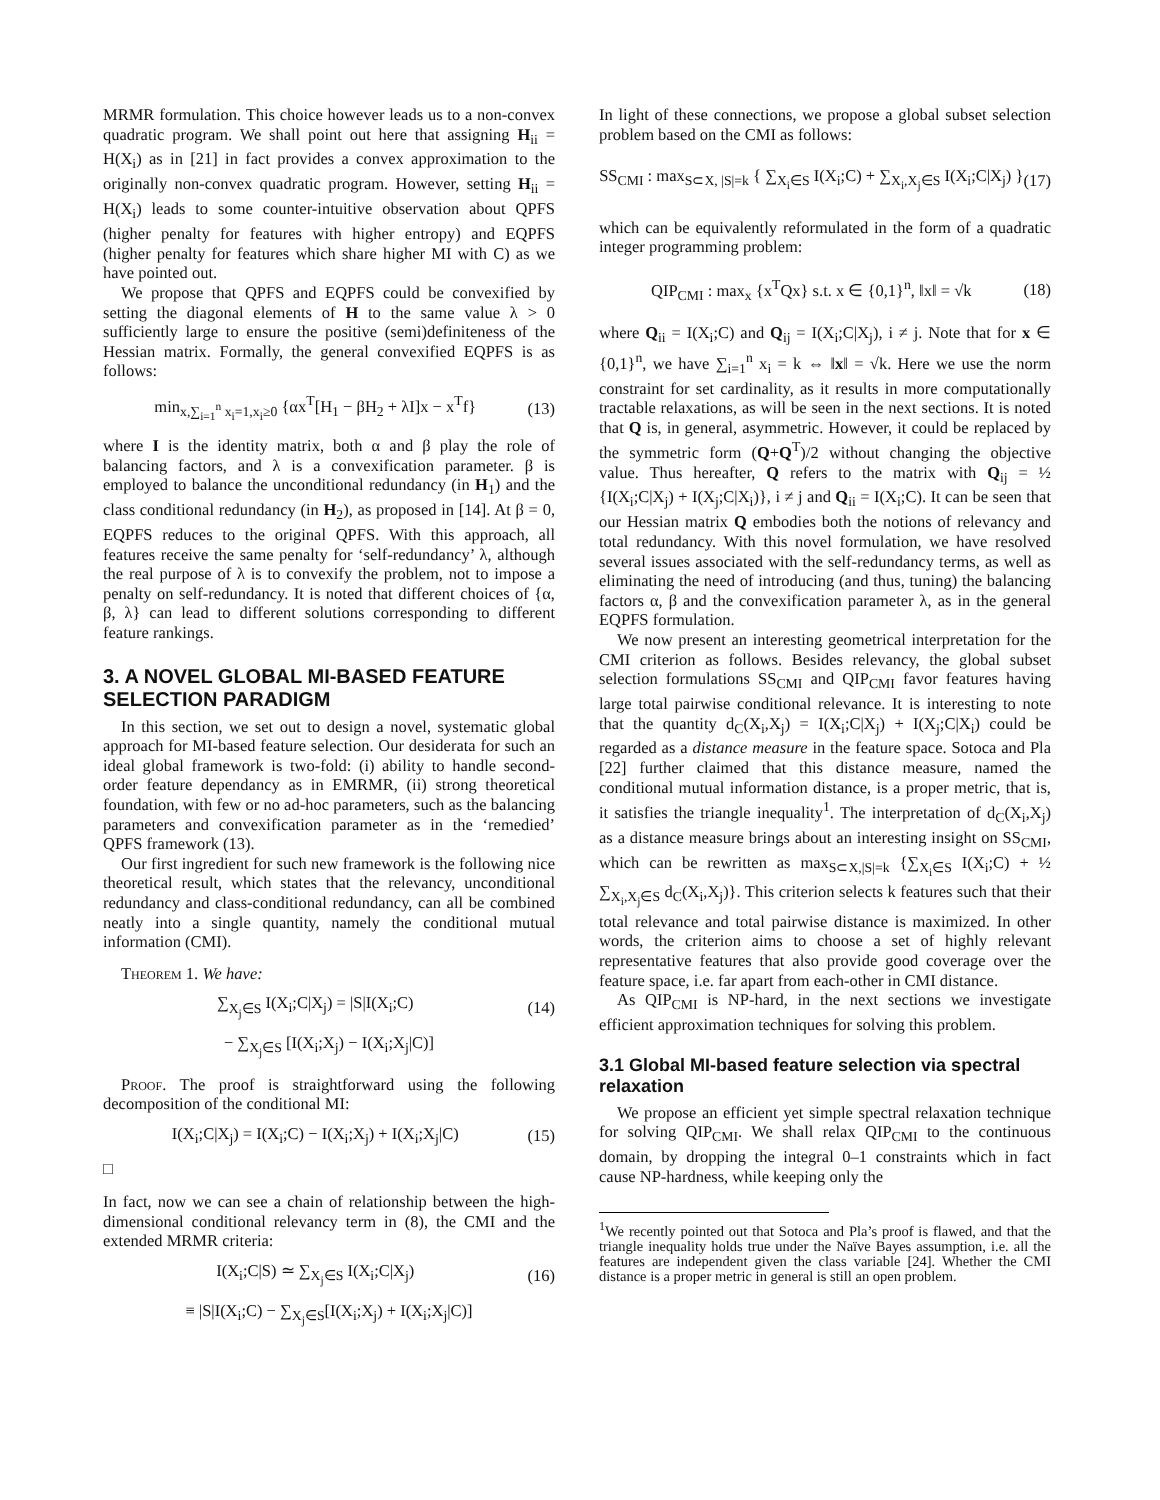MRMR formulation. This choice however leads us to a non-convex quadratic program. We shall point out here that assigning H<sub>ii</sub> = H(X<sub>i</sub>) as in [21] in fact provides a convex approximation to the originally non-convex quadratic program. However, setting H<sub>ii</sub> = H(X<sub>i</sub>) leads to some counter-intuitive observation about QPFS (higher penalty for features with higher entropy) and EQPFS (higher penalty for features which share higher MI with C) as we have pointed out.
We propose that QPFS and EQPFS could be convexified by setting the diagonal elements of H to the same value λ > 0 sufficiently large to ensure the positive (semi)definiteness of the Hessian matrix. Formally, the general convexified EQPFS is as follows:
min<sub>x,∑<sub>i=1</sub><sup>n</sup> x<sub>i</sub>=1,x<sub>i</sub>≥0</sub> {αx<sup>T</sup>[H<sub>1</sub> − βH<sub>2</sub> + λI]x − x<sup>T</sup>f} (13)
where I is the identity matrix, both α and β play the role of balancing factors, and λ is a convexification parameter. β is employed to balance the unconditional redundancy (in H<sub>1</sub>) and the class conditional redundancy (in H<sub>2</sub>), as proposed in [14]. At β = 0, EQPFS reduces to the original QPFS. With this approach, all features receive the same penalty for ‘self-redundancy’ λ, although the real purpose of λ is to convexify the problem, not to impose a penalty on self-redundancy. It is noted that different choices of {α, β, λ} can lead to different solutions corresponding to different feature rankings.
3. A NOVEL GLOBAL MI-BASED FEATURE SELECTION PARADIGM
In this section, we set out to design a novel, systematic global approach for MI-based feature selection. Our desiderata for such an ideal global framework is two-fold: (i) ability to handle second-order feature dependancy as in EMRMR, (ii) strong theoretical foundation, with few or no ad-hoc parameters, such as the balancing parameters and convexification parameter as in the ‘remedied’ QPFS framework (13).
Our first ingredient for such new framework is the following nice theoretical result, which states that the relevancy, unconditional redundancy and class-conditional redundancy, can all be combined neatly into a single quantity, namely the conditional mutual information (CMI).
Theorem 1. We have:
∑<sub>X<sub>j</sub>∈S</sub> I(X<sub>i</sub>;C|X<sub>j</sub>) = |S|I(X<sub>i</sub>;C) (14)
− ∑<sub>X<sub>j</sub>∈S</sub> [I(X<sub>i</sub>;X<sub>j</sub>) − I(X<sub>i</sub>;X<sub>j</sub>|C)]
Proof. The proof is straightforward using the following decomposition of the conditional MI:
I(X<sub>i</sub>;C|X<sub>j</sub>) = I(X<sub>i</sub>;C) − I(X<sub>i</sub>;X<sub>j</sub>) + I(X<sub>i</sub>;X<sub>j</sub>|C) (15)
□
In fact, now we can see a chain of relationship between the high-dimensional conditional relevancy term in (8), the CMI and the extended MRMR criteria:
I(X<sub>i</sub>;C|S) ≃ ∑<sub>X<sub>j</sub>∈S</sub> I(X<sub>i</sub>;C|X<sub>j</sub>) (16)
≡ |S|I(X<sub>i</sub>;C) − ∑<sub>X<sub>j</sub>∈S</sub>[I(X<sub>i</sub>;X<sub>j</sub>) + I(X<sub>i</sub>;X<sub>j</sub>|C)]
In light of these connections, we propose a global subset selection problem based on the CMI as follows:
SS<sub>CMI</sub> : max<sub>S⊂X, |S|=k</sub> { ∑<sub>X<sub>i</sub>∈S</sub> I(X<sub>i</sub>;C) + ∑<sub>X<sub>i</sub>,X<sub>j</sub>∈S</sub> I(X<sub>i</sub>;C|X<sub>j</sub>) } (17)
which can be equivalently reformulated in the form of a quadratic integer programming problem:
QIP<sub>CMI</sub> : max<sub>x</sub> {x<sup>T</sup>Qx} s.t. x ∈ {0,1}<sup>n</sup>, ‖x‖ = √k (18)
where Q<sub>ii</sub> = I(X<sub>i</sub>;C) and Q<sub>ij</sub> = I(X<sub>i</sub>;C|X<sub>j</sub>), i ≠ j. Note that for x ∈ {0,1}<sup>n</sup>, we have ∑<sub>i=1</sub><sup>n</sup> x<sub>i</sub> = k ⇔ ‖x‖ = √k. Here we use the norm constraint for set cardinality, as it results in more computationally tractable relaxations, as will be seen in the next sections. It is noted that Q is, in general, asymmetric. However, it could be replaced by the symmetric form (Q+Q<sup>T</sup>)/2 without changing the objective value. Thus hereafter, Q refers to the matrix with Q<sub>ij</sub> = ½ {I(X<sub>i</sub>;C|X<sub>j</sub>) + I(X<sub>j</sub>;C|X<sub>i</sub>)}, i ≠ j and Q<sub>ii</sub> = I(X<sub>i</sub>;C). It can be seen that our Hessian matrix Q embodies both the notions of relevancy and total redundancy. With this novel formulation, we have resolved several issues associated with the self-redundancy terms, as well as eliminating the need of introducing (and thus, tuning) the balancing factors α, β and the convexification parameter λ, as in the general EQPFS formulation.
We now present an interesting geometrical interpretation for the CMI criterion as follows. Besides relevancy, the global subset selection formulations SS<sub>CMI</sub> and QIP<sub>CMI</sub> favor features having large total pairwise conditional relevance. It is interesting to note that the quantity d<sub>C</sub>(X<sub>i</sub>,X<sub>j</sub>) = I(X<sub>i</sub>;C|X<sub>j</sub>) + I(X<sub>j</sub>;C|X<sub>i</sub>) could be regarded as a distance measure in the feature space. Sotoca and Pla [22] further claimed that this distance measure, named the conditional mutual information distance, is a proper metric, that is, it satisfies the triangle inequality<sup>1</sup>. The interpretation of d<sub>C</sub>(X<sub>i</sub>,X<sub>j</sub>) as a distance measure brings about an interesting insight on SS<sub>CMI</sub>, which can be rewritten as max<sub>S⊂X,|S|=k</sub> {∑<sub>X<sub>i</sub>∈S</sub> I(X<sub>i</sub>;C) + ½ ∑<sub>X<sub>i</sub>,X<sub>j</sub>∈S</sub> d<sub>C</sub>(X<sub>i</sub>,X<sub>j</sub>)}. This criterion selects k features such that their total relevance and total pairwise distance is maximized. In other words, the criterion aims to choose a set of highly relevant representative features that also provide good coverage over the feature space, i.e. far apart from each-other in CMI distance.
As QIP<sub>CMI</sub> is NP-hard, in the next sections we investigate efficient approximation techniques for solving this problem.
3.1 Global MI-based feature selection via spectral relaxation
We propose an efficient yet simple spectral relaxation technique for solving QIP<sub>CMI</sub>. We shall relax QIP<sub>CMI</sub> to the continuous domain, by dropping the integral 0–1 constraints which in fact cause NP-hardness, while keeping only the
<sup>1</sup> We recently pointed out that Sotoca and Pla’s proof is flawed, and that the triangle inequality holds true under the Naïve Bayes assumption, i.e. all the features are independent given the class variable [24]. Whether the CMI distance is a proper metric in general is still an open problem.